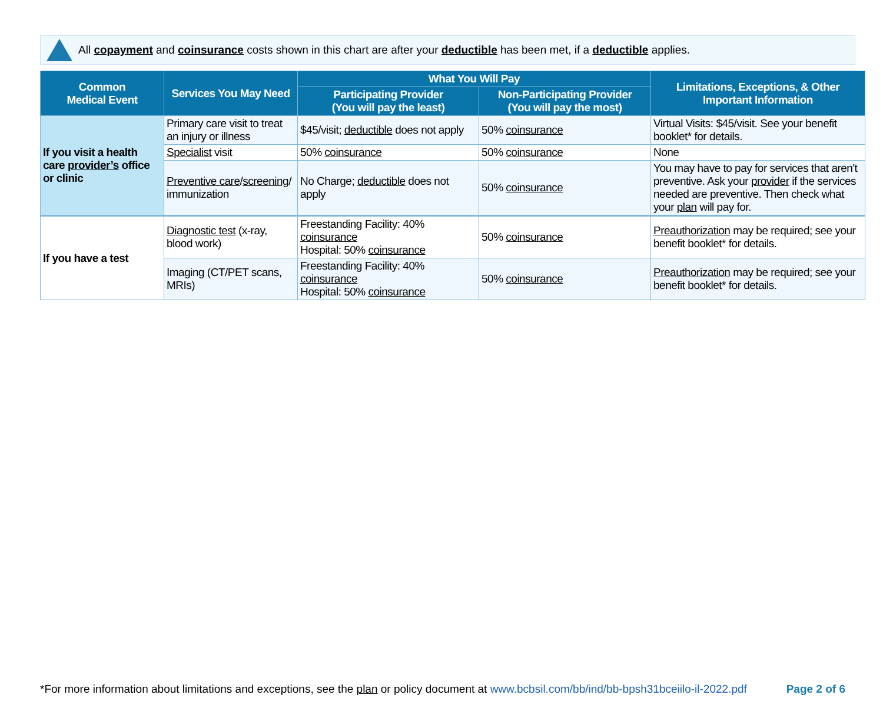All copayment and coinsurance costs shown in this chart are after your deductible has been met, if a deductible applies.
| Common Medical Event | Services You May Need | What You Will Pay | | Limitations, Exceptions, & Other Important Information |
| --- | --- | --- | --- | --- |
| | | Participating Provider (You will pay the least) | Non-Participating Provider (You will pay the most) | |
| If you visit a health care provider’s office or clinic | Primary care visit to treat an injury or illness | $45/visit; deductible does not apply | 50% coinsurance | Virtual Visits: $45/visit. See your benefit booklet* for details. |
| | Specialist visit | 50% coinsurance | 50% coinsurance | None |
| | Preventive care / screening / immunization | No Charge; deductible does not apply | 50% coinsurance | You may have to pay for services that aren't preventive. Ask your provider if the services needed are preventive. Then check what your plan will pay for. |
| If you have a test | Diagnostic test (x-ray, blood work) | Freestanding Facility: 40% coinsurance Hospital: 50% coinsurance | 50% coinsurance | Preauthorization may be required; see your benefit booklet* for details. |
| | Imaging (CT/PET scans, MRIs) | Freestanding Facility: 40% coinsurance Hospital: 50% coinsurance | 50% coinsurance | Preauthorization may be required; see your benefit booklet* for details. |
*For more information about limitations and exceptions, see the plan or policy document at www.bcbsil.com/bb/ind/bb-bpsh31bceiilo-il-2022.pdf
Page 2 of 6